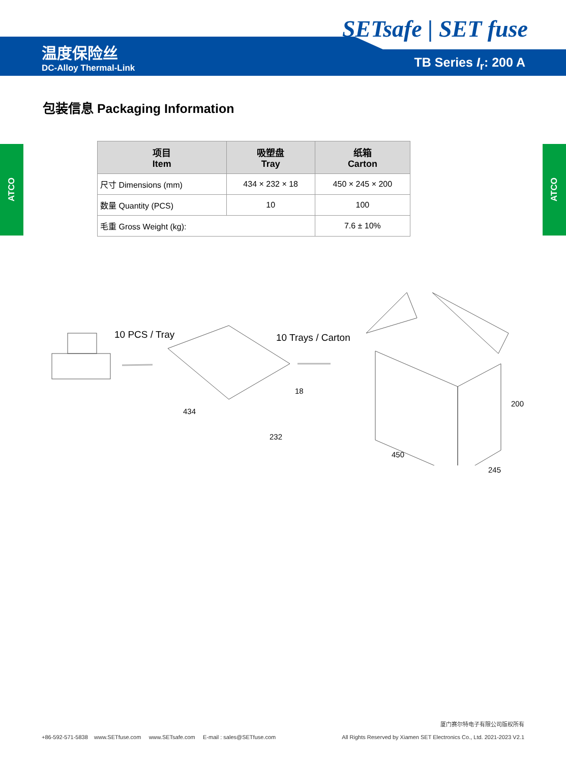SETsafe | SET fuse
温度保险丝
DC-Alloy Thermal-Link
TB Series I<sub>r</sub>: 200 A
ATCO
ATCO
包装信息 Packaging Information
| 项目 Item | 吸塑盘 Tray | 纸箱 Carton |
| --- | --- | --- |
| 尺寸 Dimensions (mm) | 434 × 232 × 18 | 450 × 245 × 200 |
| 数量 Quantity (PCS) | 10 | 100 |
| 毛重 Gross Weight (kg): | | 7.6 ± 10% |
10 PCS / Tray 10 Trays / Carton
434
232
18
450
245
200
+86-592-571-5838 www.SETfuse.com www.SETsafe.com E-mail : sales@SETfuse.com
厦门赛尔特电子有限公司版权所有
All Rights Reserved by Xiamen SET Electronics Co., Ltd. 2021-2023 V2.1